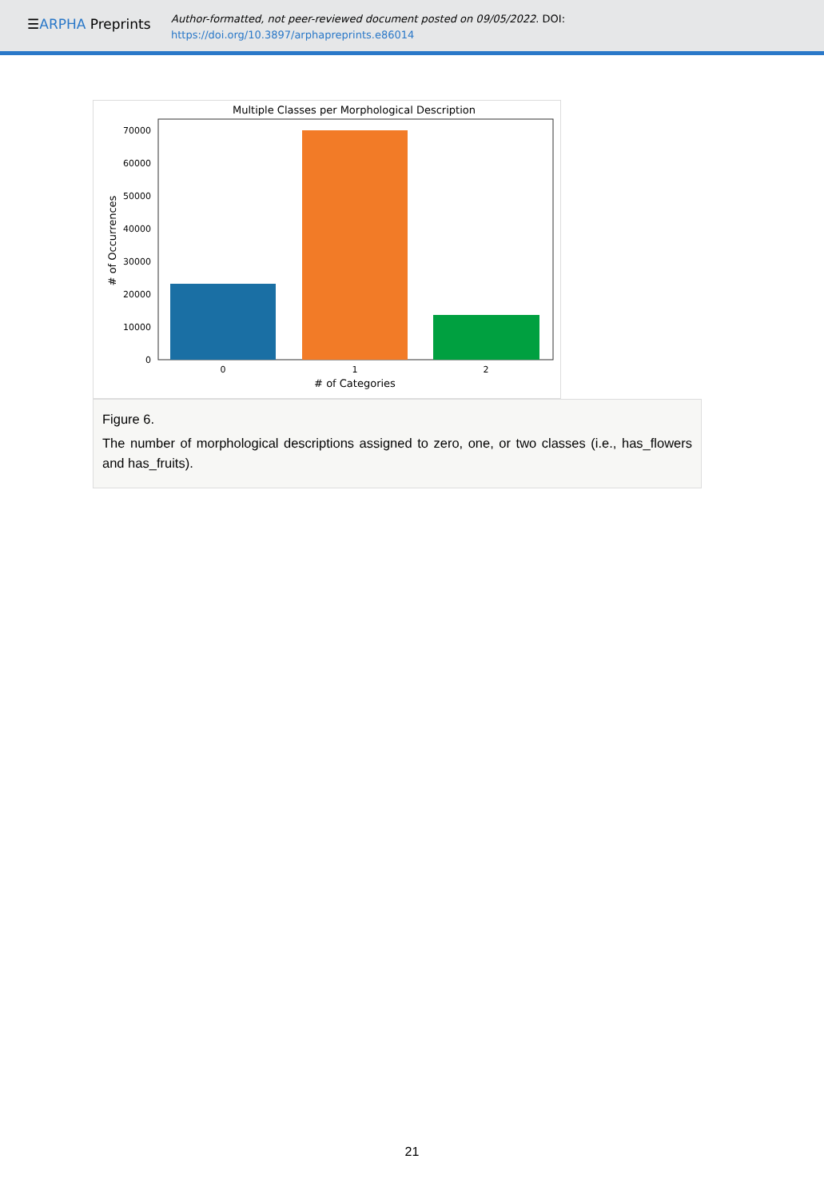☰ARPHA Preprints
Author-formatted, not peer-reviewed document posted on 09/05/2022. DOI:
https://doi.org/10.3897/arphapreprints.e86014
Multiple Classes per Morphological Description
70000
60000
50000
40000
30000
20000
10000
0
0
1
2
# of Categories
# of Occurrences
Figure 6.
The number of morphological descriptions assigned to zero, one, or two classes (i.e., has_flowers and has_fruits).
21